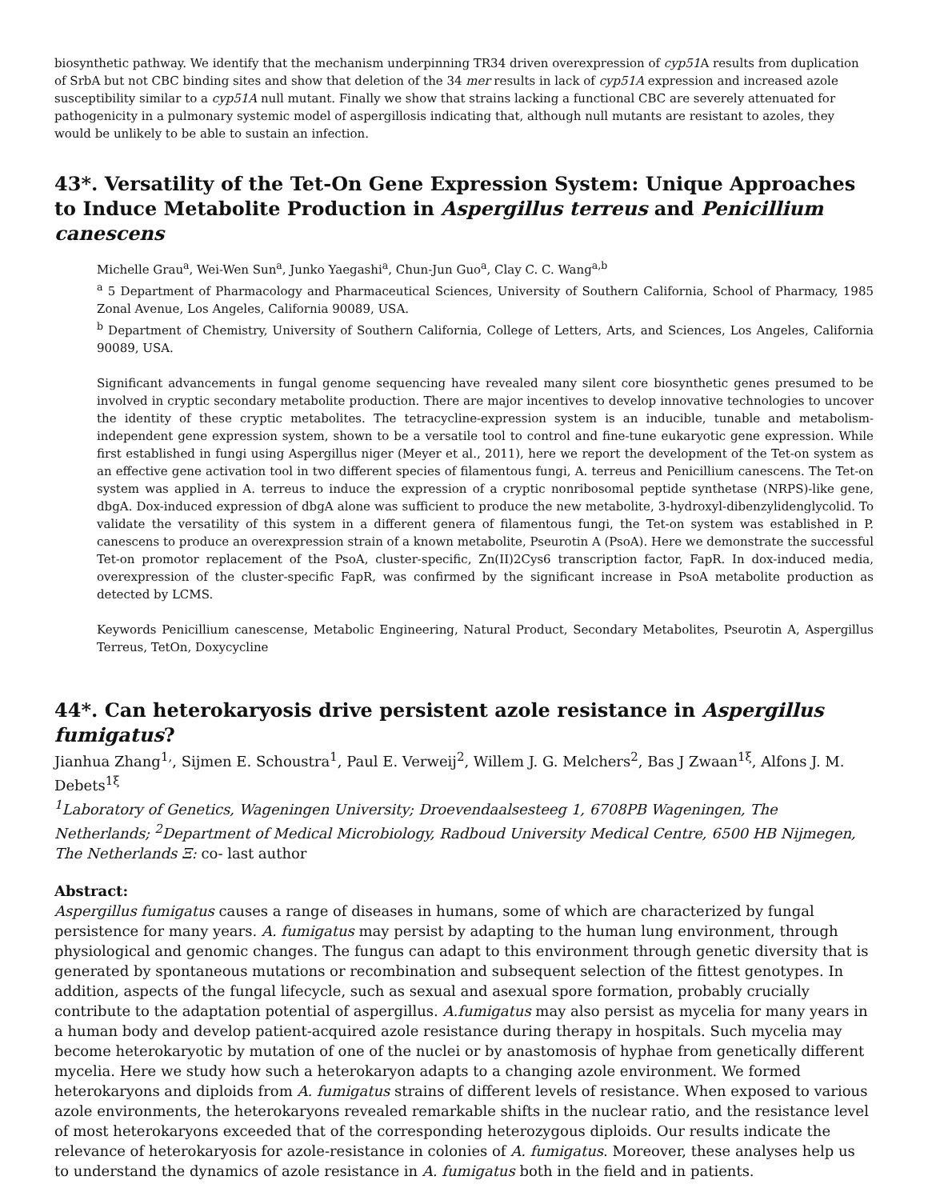biosynthetic pathway. We identify that the mechanism underpinning TR34 driven overexpression of cyp51 A results from duplication of SrbA but not CBC binding sites and show that deletion of the 34 mer results in lack of cyp51A expression and increased azole susceptibility similar to a cyp51A null mutant. Finally we show that strains lacking a functional CBC are severely attenuated for pathogenicity in a pulmonary systemic model of aspergillosis indicating that, although null mutants are resistant to azoles, they would be unlikely to be able to sustain an infection.
43*. Versatility of the Tet-On Gene Expression System: Unique Approaches to Induce Metabolite Production in Aspergillus terreus and Penicillium canescens
Michelle Grau<sup>a</sup>, Wei-Wen Sun<sup>a</sup>, Junko Yaegashi<sup>a</sup>, Chun-Jun Guo<sup>a</sup>, Clay C. C. Wang<sup>a,b</sup>
<sup>a</sup> 5 Department of Pharmacology and Pharmaceutical Sciences, University of Southern California, School of Pharmacy, 1985 Zonal Avenue, Los Angeles, California 90089, USA.
<sup>b</sup> Department of Chemistry, University of Southern California, College of Letters, Arts, and Sciences, Los Angeles, California 90089, USA.
Significant advancements in fungal genome sequencing have revealed many silent core biosynthetic genes presumed to be involved in cryptic secondary metabolite production. There are major incentives to develop innovative technologies to uncover the identity of these cryptic metabolites. The tetracycline-expression system is an inducible, tunable and metabolism-independent gene expression system, shown to be a versatile tool to control and fine-tune eukaryotic gene expression. While first established in fungi using Aspergillus niger (Meyer et al., 2011), here we report the development of the Tet-on system as an effective gene activation tool in two different species of filamentous fungi, A. terreus and Penicillium canescens. The Tet-on system was applied in A. terreus to induce the expression of a cryptic nonribosomal peptide synthetase (NRPS)-like gene, dbgA. Dox-induced expression of dbgA alone was sufficient to produce the new metabolite, 3-hydroxyl-dibenzylidenglycolid. To validate the versatility of this system in a different genera of filamentous fungi, the Tet-on system was established in P. canescens to produce an overexpression strain of a known metabolite, Pseurotin A (PsoA). Here we demonstrate the successful Tet-on promotor replacement of the PsoA, cluster-specific, Zn(II)2Cys6 transcription factor, FapR. In dox-induced media, overexpression of the cluster-specific FapR, was confirmed by the significant increase in PsoA metabolite production as detected by LCMS.
Keywords Penicillium canescense, Metabolic Engineering, Natural Product, Secondary Metabolites, Pseurotin A, Aspergillus Terreus, TetOn, Doxycycline
44*. Can heterokaryosis drive persistent azole resistance in Aspergillus fumigatus?
Jianhua Zhang<sup>1,</sup>, Sijmen E. Schoustra<sup>1</sup>, Paul E. Verweij<sup>2</sup>, Willem J. G. Melchers<sup>2</sup>, Bas J Zwaan<sup>1ξ</sup>, Alfons J. M. Debets<sup>1ξ</sup>
<sup>1</sup> Laboratory of Genetics, Wageningen University; Droevendaalsesteeg 1, 6708PB Wageningen, The Netherlands; <sup>2</sup>Department of Medical Microbiology, Radboud University Medical Centre, 6500 HB Nijmegen, The Netherlands Ξ: co- last author
Abstract:
Aspergillus fumigatus causes a range of diseases in humans, some of which are characterized by fungal persistence for many years. A. fumigatus may persist by adapting to the human lung environment, through physiological and genomic changes. The fungus can adapt to this environment through genetic diversity that is generated by spontaneous mutations or recombination and subsequent selection of the fittest genotypes. In addition, aspects of the fungal lifecycle, such as sexual and asexual spore formation, probably crucially contribute to the adaptation potential of aspergillus. A.fumigatus may also persist as mycelia for many years in a human body and develop patient-acquired azole resistance during therapy in hospitals. Such mycelia may become heterokaryotic by mutation of one of the nuclei or by anastomosis of hyphae from genetically different mycelia. Here we study how such a heterokaryon adapts to a changing azole environment. We formed heterokaryons and diploids from A. fumigatus strains of different levels of resistance. When exposed to various azole environments, the heterokaryons revealed remarkable shifts in the nuclear ratio, and the resistance level of most heterokaryons exceeded that of the corresponding heterozygous diploids. Our results indicate the relevance of heterokaryosis for azole-resistance in colonies of A. fumigatus. Moreover, these analyses help us to understand the dynamics of azole resistance in A. fumigatus both in the field and in patients.